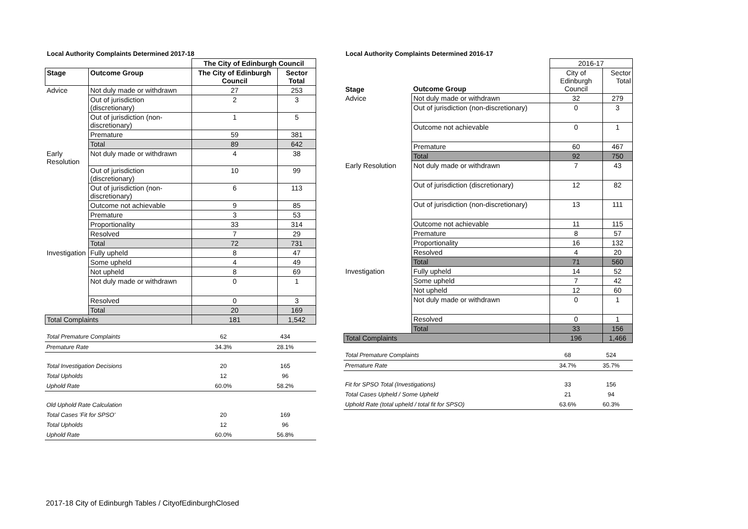Local Authority Complaints Determined 2017-18
| | | The City of Edinburgh Council | |
| Stage | Outcome Group | The City of Edinburgh Council | Sector Total |
| Advice | Not duly made or withdrawn | 27 | 253 |
| | Out of jurisdiction (discretionary) | 2 | 3 |
| | Out of jurisdiction (non-discretionary) | 1 | 5 |
| | Premature | 59 | 381 |
| | Total | 89 | 642 |
| Early Resolution | Not duly made or withdrawn | 4 | 38 |
| | Out of jurisdiction (discretionary) | 10 | 99 |
| | Out of jurisdiction (non-discretionary) | 6 | 113 |
| | Outcome not achievable | 9 | 85 |
| | Premature | 3 | 53 |
| | Proportionality | 33 | 314 |
| | Resolved | 7 | 29 |
| | Total | 72 | 731 |
| Investigation | Fully upheld | 8 | 47 |
| | Some upheld | 4 | 49 |
| | Not upheld | 8 | 69 |
| | Not duly made or withdrawn | 0 | 1 |
| | Resolved | 0 | 3 |
| | Total | 20 | 169 |
| Total Complaints | | 181 | 1,542 |
| Total Premature Complaints | 62 | 434 |
| Premature Rate | 34.3% | 28.1% |
| Total Investigation Decisions | 20 | 165 |
| Total Upholds | 12 | 96 |
| Uphold Rate | 60.0% | 58.2% |
| Old Uphold Rate Calculation | | |
| Total Cases 'Fit for SPSO' | 20 | 169 |
| Total Upholds | 12 | 96 |
| Uphold Rate | 60.0% | 56.8% |
Local Authority Complaints Determined 2016-17
| | | 2016-17 | |
| Stage | Outcome Group | City of Edinburgh Council | Sector Total |
| Advice | Not duly made or withdrawn | 32 | 279 |
| | Out of jurisdiction (non-discretionary) | 0 | 3 |
| | Outcome not achievable | 0 | 1 |
| | Premature | 60 | 467 |
| | Total | 92 | 750 |
| Early Resolution | Not duly made or withdrawn | 7 | 43 |
| | Out of jurisdiction (discretionary) | 12 | 82 |
| | Out of jurisdiction (non-discretionary) | 13 | 111 |
| | Outcome not achievable | 11 | 115 |
| | Premature | 8 | 57 |
| | Proportionality | 16 | 132 |
| | Resolved | 4 | 20 |
| | Total | 71 | 560 |
| Investigation | Fully upheld | 14 | 52 |
| | Some upheld | 7 | 42 |
| | Not upheld | 12 | 60 |
| | Not duly made or withdrawn | 0 | 1 |
| | Resolved | 0 | 1 |
| | Total | 33 | 156 |
| Total Complaints | | 196 | 1,466 |
| Total Premature Complaints | 68 | 524 |
| Premature Rate | 34.7% | 35.7% |
| Fit for SPSO Total (Investigations) | 33 | 156 |
| Total Cases Upheld / Some Upheld | 21 | 94 |
| Uphold Rate (total upheld / total fit for SPSO) | 63.6% | 60.3% |
2017-18 City of Edinburgh Tables / CityofEdinburghClosed